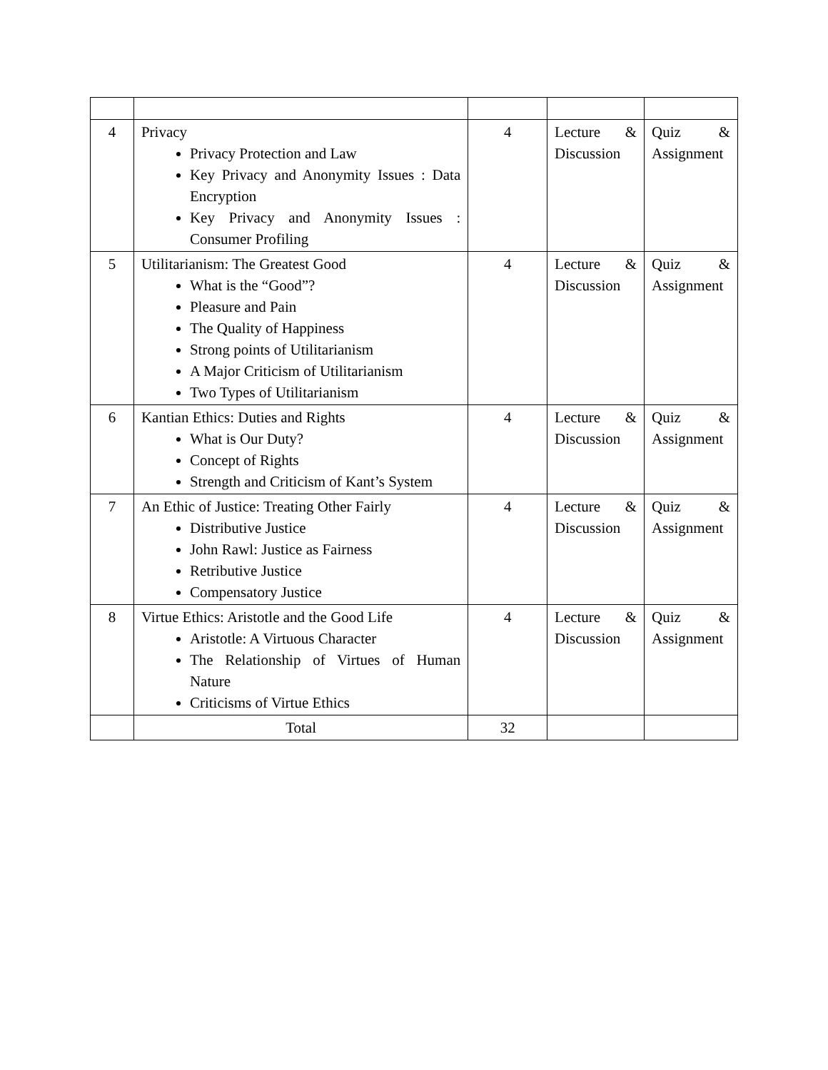| 4 | Privacy Privacy Protection and Law Key Privacy and Anonymity Issues : Data Encryption Key Privacy and Anonymity Issues : Consumer Profiling | 4 | Lecture & Discussion | Quiz & Assignment |
| 5 | Utilitarianism: The Greatest Good What is the “Good”? Pleasure and Pain The Quality of Happiness Strong points of Utilitarianism A Major Criticism of Utilitarianism Two Types of Utilitarianism | 4 | Lecture & Discussion | Quiz & Assignment |
| 6 | Kantian Ethics: Duties and Rights What is Our Duty? Concept of Rights Strength and Criticism of Kant’s System | 4 | Lecture & Discussion | Quiz & Assignment |
| 7 | An Ethic of Justice: Treating Other Fairly Distributive Justice John Rawl: Justice as Fairness Retributive Justice Compensatory Justice | 4 | Lecture & Discussion | Quiz & Assignment |
| 8 | Virtue Ethics: Aristotle and the Good Life Aristotle: A Virtuous Character The Relationship of Virtues of Human Nature Criticisms of Virtue Ethics | 4 | Lecture & Discussion | Quiz & Assignment |
| | Total | 32 | | |